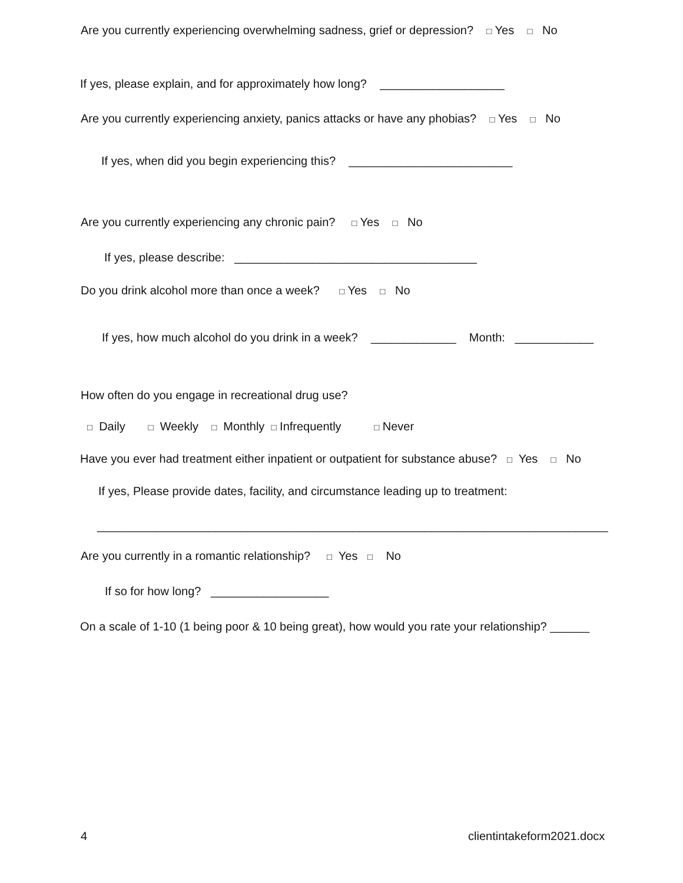Are you currently experiencing overwhelming sadness, grief or depression? □ Yes □ No
If yes, please explain, and for approximately how long? ___________________
Are you currently experiencing anxiety, panics attacks or have any phobias? □ Yes □ No
If yes, when did you begin experiencing this? _________________________
Are you currently experiencing any chronic pain? □ Yes □ No
If yes, please describe: _____________________________________
Do you drink alcohol more than once a week? □ Yes □ No
If yes, how much alcohol do you drink in a week? _____________ Month: ____________
How often do you engage in recreational drug use?
□ Daily □ Weekly □ Monthly □ Infrequently □ Never
Have you ever had treatment either inpatient or outpatient for substance abuse? □ Yes □ No
If yes, Please provide dates, facility, and circumstance leading up to treatment:
______________________________________________________________________________
Are you currently in a romantic relationship? □ Yes □ No
If so for how long? __________________
On a scale of 1-10 (1 being poor & 10 being great), how would you rate your relationship? ______
4
clientintakeform2021.docx